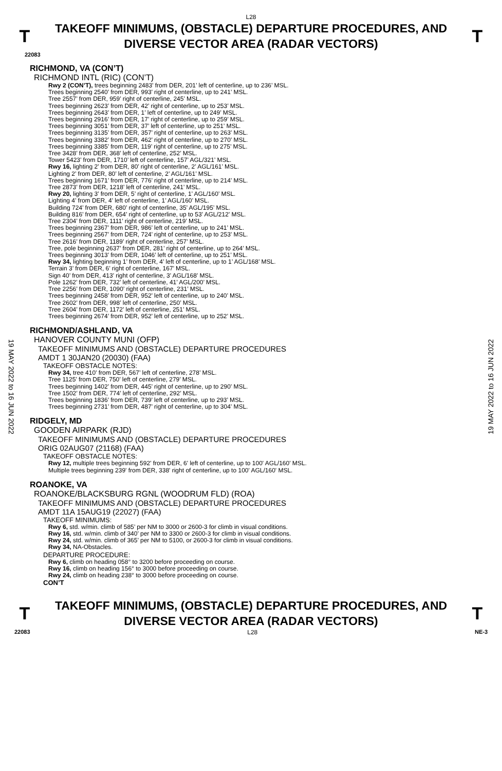L28
T
TAKEOFF MINIMUMS, (OBSTACLE) DEPARTURE PROCEDURES, AND
DIVERSE VECTOR AREA (RADAR VECTORS)
T
22083
19 MAY 2022 to 16 JUN 2022
19 MAY 2022 to 16 JUN 2022
RICHMOND, VA (CON’T)
RICHMOND INTL (RIC) (CON’T)
Rwy 2 (CON’T), trees beginning 2483’ from DER, 201’ left of centerline, up to 236’ MSL.
Trees beginning 2540’ from DER, 993’ right of centerline, up to 241’ MSL.
Tree 2557’ from DER, 959’ right of centerline, 245’ MSL.
Trees beginning 2623’ from DER, 42’ right of centerline, up to 253’ MSL.
Trees beginning 2643’ from DER, 1’ left of centerline, up to 249’ MSL.
Trees beginning 2916’ from DER, 17’ right of centerline, up to 259’ MSL.
Trees beginning 3051’ from DER, 37’ left of centerline, up to 251’ MSL.
Trees beginning 3135’ from DER, 357’ right of centerline, up to 263’ MSL.
Trees beginning 3382’ from DER, 462’ right of centerline, up to 270’ MSL.
Trees beginning 3385’ from DER, 119’ right of centerline, up to 275’ MSL.
Tree 3428’ from DER, 368’ left of centerline, 252’ MSL.
Tower 5423’ from DER, 1710’ left of centerline, 157’ AGL/321’ MSL.
Rwy 16, lighting 2’ from DER, 80’ right of centerline, 2’ AGL/161’ MSL.
Lighting 2’ from DER, 80’ left of centerline, 2’ AGL/161’ MSL.
Trees beginning 1671’ from DER, 776’ right of centerline, up to 214’ MSL.
Tree 2873’ from DER, 1218’ left of centerline, 241’ MSL.
Rwy 20, lighting 3’ from DER, 5’ right of centerline, 1’ AGL/160’ MSL.
Lighting 4’ from DER, 4’ left of centerline, 1’ AGL/160’ MSL.
Building 724’ from DER, 680’ right of centerline, 35’ AGL/195’ MSL.
Building 816’ from DER, 654’ right of centerline, up to 53’ AGL/212’ MSL.
Tree 2304’ from DER, 1111’ right of centerline, 219’ MSL.
Trees beginning 2367’ from DER, 986’ left of centerline, up to 241’ MSL.
Trees beginning 2567’ from DER, 724’ right of centerline, up to 253’ MSL.
Tree 2616’ from DER, 1189’ right of centerline, 257’ MSL.
Tree, pole beginning 2637’ from DER, 281’ right of centerline, up to 264’ MSL.
Trees beginning 3013’ from DER, 1046’ left of centerline, up to 251’ MSL.
Rwy 34, lighting beginning 1’ from DER, 4’ left of centerline, up to 1’ AGL/168’ MSL.
Terrain 3’ from DER, 6’ right of centerline, 167’ MSL.
Sign 40’ from DER, 413’ right of centerline, 3’ AGL/168’ MSL.
Pole 1262’ from DER, 732’ left of centerline, 41’ AGL/200’ MSL.
Tree 2256’ from DER, 1090’ right of centerline, 231’ MSL.
Trees beginning 2458’ from DER, 952’ left of centerline, up to 240’ MSL.
Tree 2602’ from DER, 998’ left of centerline, 250’ MSL.
Tree 2604’ from DER, 1172’ left of centerline, 251’ MSL.
Trees beginning 2674’ from DER, 952’ left of centerline, up to 252’ MSL.
RICHMOND/ASHLAND, VA
HANOVER COUNTY MUNI (OFP)
TAKEOFF MINIMUMS AND (OBSTACLE) DEPARTURE PROCEDURES
AMDT 1 30JAN20 (20030) (FAA)
TAKEOFF OBSTACLE NOTES:
Rwy 34, tree 410’ from DER, 567’ left of centerline, 278’ MSL.
Tree 1125’ from DER, 750’ left of centerline, 279’ MSL.
Trees beginning 1402’ from DER, 445’ right of centerline, up to 290’ MSL.
Tree 1502’ from DER, 774’ left of centerline, 292’ MSL.
Trees beginning 1836’ from DER, 739’ left of centerline, up to 293’ MSL.
Trees beginning 2731’ from DER, 487’ right of centerline, up to 304’ MSL.
RIDGELY, MD
GOODEN AIRPARK (RJD)
TAKEOFF MINIMUMS AND (OBSTACLE) DEPARTURE PROCEDURES
ORIG 02AUG07 (21168) (FAA)
TAKEOFF OBSTACLE NOTES:
Rwy 12, multiple trees beginning 592' from DER, 6' left of centerline, up to 100' AGL/160' MSL.
Multiple trees beginning 239' from DER, 338' right of centerline, up to 100' AGL/160' MSL.
ROANOKE, VA
ROANOKE/BLACKSBURG RGNL (WOODRUM FLD) (ROA)
TAKEOFF MINIMUMS AND (OBSTACLE) DEPARTURE PROCEDURES
AMDT 11A 15AUG19 (22027) (FAA)
TAKEOFF MINIMUMS:
Rwy 6, std. w/min. climb of 585’ per NM to 3000 or 2600-3 for climb in visual conditions.
Rwy 16, std. w/min. climb of 340’ per NM to 3300 or 2600-3 for climb in visual conditions.
Rwy 24, std. w/min. climb of 365’ per NM to 5100, or 2600-3 for climb in visual conditions.
Rwy 34, NA-Obstacles.
DEPARTURE PROCEDURE:
Rwy 6, climb on heading 058° to 3200 before proceeding on course.
Rwy 16, climb on heading 156° to 3000 before proceeding on course.
Rwy 24, climb on heading 238° to 3000 before proceeding on course.
CON’T
T
TAKEOFF MINIMUMS, (OBSTACLE) DEPARTURE PROCEDURES, AND
DIVERSE VECTOR AREA (RADAR VECTORS)
T
22083 L28 NE-3